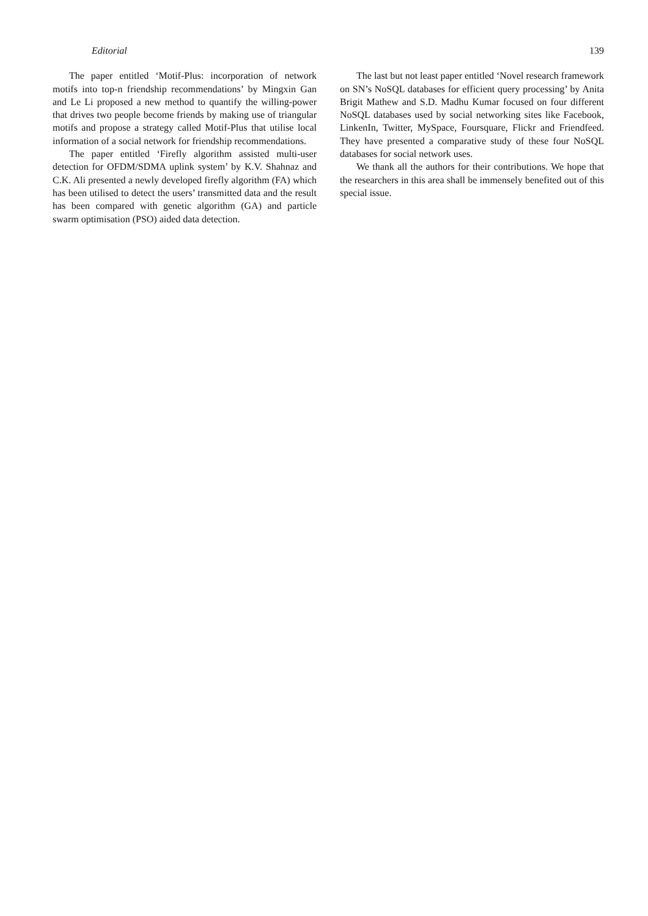Editorial 139
The paper entitled ‘Motif-Plus: incorporation of network motifs into top-n friendship recommendations’ by Mingxin Gan and Le Li proposed a new method to quantify the willing-power that drives two people become friends by making use of triangular motifs and propose a strategy called Motif-Plus that utilise local information of a social network for friendship recommendations.
The paper entitled ‘Firefly algorithm assisted multi-user detection for OFDM/SDMA uplink system’ by K.V. Shahnaz and C.K. Ali presented a newly developed firefly algorithm (FA) which has been utilised to detect the users’ transmitted data and the result has been compared with genetic algorithm (GA) and particle swarm optimisation (PSO) aided data detection.
The last but not least paper entitled ‘Novel research framework on SN’s NoSQL databases for efficient query processing’ by Anita Brigit Mathew and S.D. Madhu Kumar focused on four different NoSQL databases used by social networking sites like Facebook, LinkenIn, Twitter, MySpace, Foursquare, Flickr and Friendfeed. They have presented a comparative study of these four NoSQL databases for social network uses.
We thank all the authors for their contributions. We hope that the researchers in this area shall be immensely benefited out of this special issue.